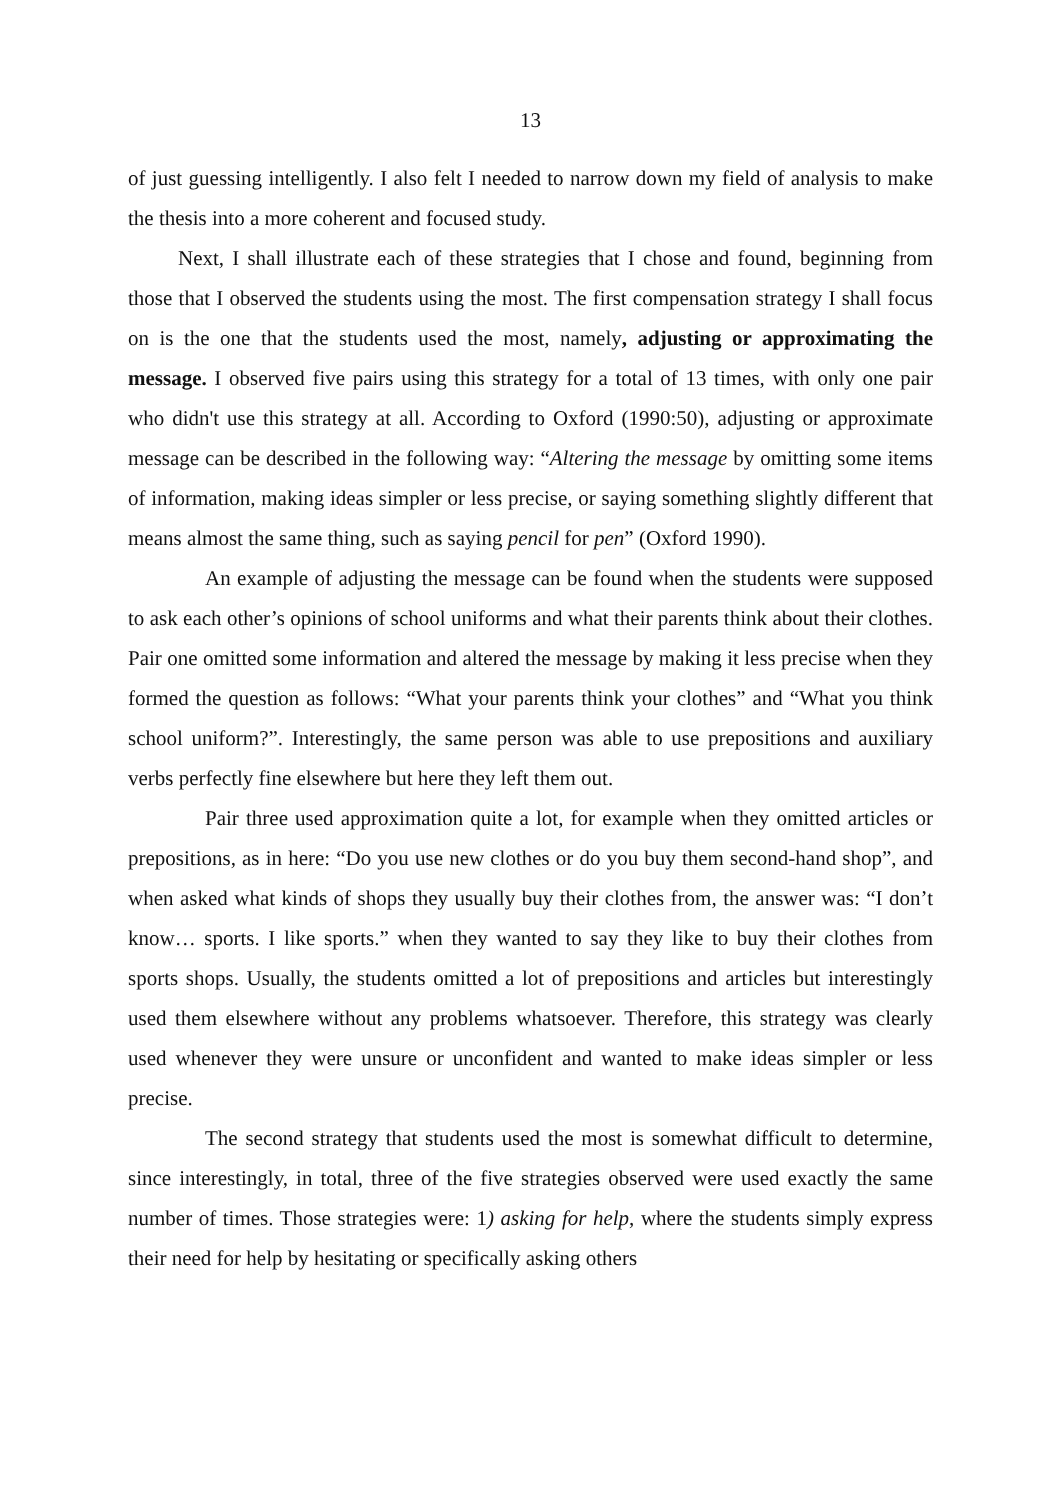13
of just guessing intelligently. I also felt I needed to narrow down my field of analysis to make the thesis into a more coherent and focused study.
Next, I shall illustrate each of these strategies that I chose and found, beginning from those that I observed the students using the most. The first compensation strategy I shall focus on is the one that the students used the most, namely, adjusting or approximating the message. I observed five pairs using this strategy for a total of 13 times, with only one pair who didn't use this strategy at all. According to Oxford (1990:50), adjusting or approximate message can be described in the following way: “Altering the message by omitting some items of information, making ideas simpler or less precise, or saying something slightly different that means almost the same thing, such as saying pencil for pen” (Oxford 1990).
An example of adjusting the message can be found when the students were supposed to ask each other’s opinions of school uniforms and what their parents think about their clothes. Pair one omitted some information and altered the message by making it less precise when they formed the question as follows: “What your parents think your clothes” and “What you think school uniform?”. Interestingly, the same person was able to use prepositions and auxiliary verbs perfectly fine elsewhere but here they left them out.
Pair three used approximation quite a lot, for example when they omitted articles or prepositions, as in here: “Do you use new clothes or do you buy them second-hand shop”, and when asked what kinds of shops they usually buy their clothes from, the answer was: “I don’t know… sports. I like sports.” when they wanted to say they like to buy their clothes from sports shops. Usually, the students omitted a lot of prepositions and articles but interestingly used them elsewhere without any problems whatsoever. Therefore, this strategy was clearly used whenever they were unsure or unconfident and wanted to make ideas simpler or less precise.
The second strategy that students used the most is somewhat difficult to determine, since interestingly, in total, three of the five strategies observed were used exactly the same number of times. Those strategies were: 1) asking for help, where the students simply express their need for help by hesitating or specifically asking others